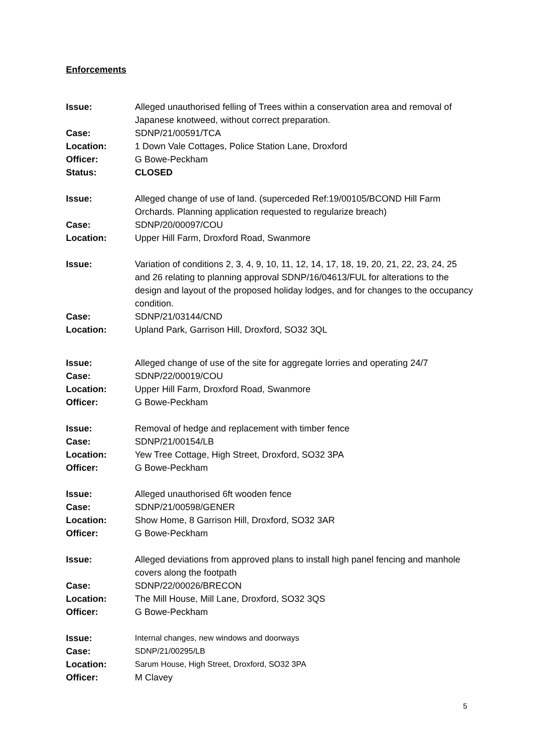Enforcements
Issue: Alleged unauthorised felling of Trees within a conservation area and removal of Japanese knotweed, without correct preparation.
Case: SDNP/21/00591/TCA
Location: 1 Down Vale Cottages, Police Station Lane, Droxford
Officer: G Bowe-Peckham
Status: CLOSED
Issue: Alleged change of use of land. (superceded Ref:19/00105/BCOND Hill Farm Orchards. Planning application requested to regularize breach)
Case: SDNP/20/00097/COU
Location: Upper Hill Farm, Droxford Road, Swanmore
Issue: Variation of conditions 2, 3, 4, 9, 10, 11, 12, 14, 17, 18, 19, 20, 21, 22, 23, 24, 25 and 26 relating to planning approval SDNP/16/04613/FUL for alterations to the design and layout of the proposed holiday lodges, and for changes to the occupancy condition.
Case: SDNP/21/03144/CND
Location: Upland Park, Garrison Hill, Droxford, SO32 3QL
Issue: Alleged change of use of the site for aggregate lorries and operating 24/7
Case: SDNP/22/00019/COU
Location: Upper Hill Farm, Droxford Road, Swanmore
Officer: G Bowe-Peckham
Issue: Removal of hedge and replacement with timber fence
Case: SDNP/21/00154/LB
Location: Yew Tree Cottage, High Street, Droxford, SO32 3PA
Officer: G Bowe-Peckham
Issue: Alleged unauthorised 6ft wooden fence
Case: SDNP/21/00598/GENER
Location: Show Home, 8 Garrison Hill, Droxford, SO32 3AR
Officer: G Bowe-Peckham
Issue: Alleged deviations from approved plans to install high panel fencing and manhole covers along the footpath
Case: SDNP/22/00026/BRECON
Location: The Mill House, Mill Lane, Droxford, SO32 3QS
Officer: G Bowe-Peckham
Issue: Internal changes, new windows and doorways
Case: SDNP/21/00295/LB
Location: Sarum House, High Street, Droxford, SO32 3PA
Officer: M Clavey
5